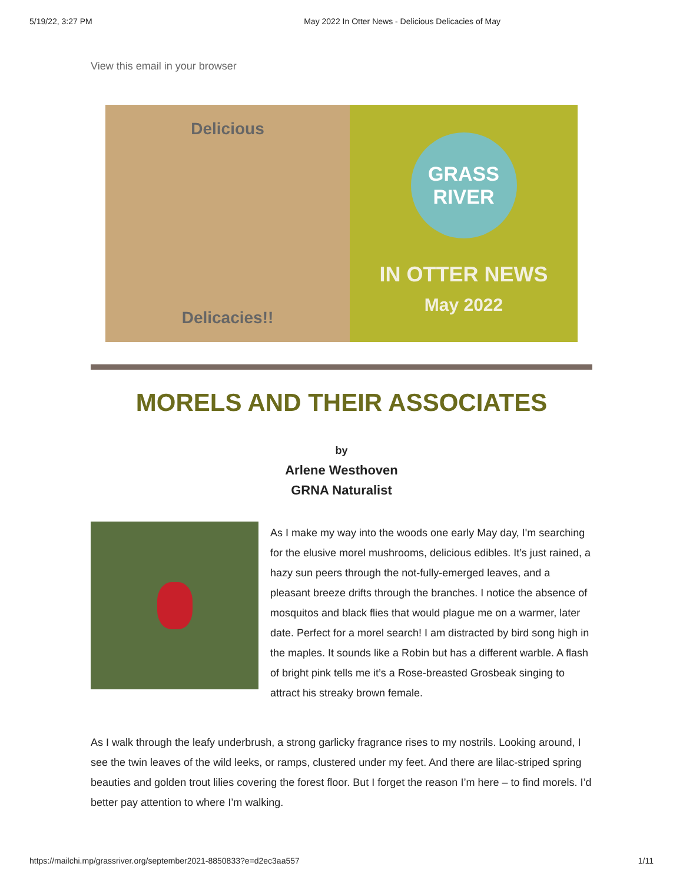5/19/22, 3:27 PM May 2022 In Otter News - Delicious Delicacies of May
View this email in your browser
Delicious
Delicacies!!
GRASS
RIVER
IN OTTER NEWS
May 2022
MORELS AND THEIR ASSOCIATES
by
Arlene Westhoven
GRNA Naturalist
As I make my way into the woods one early May day, I'm searching for the elusive morel mushrooms, delicious edibles. It’s just rained, a hazy sun peers through the not-fully-emerged leaves, and a pleasant breeze drifts through the branches. I notice the absence of mosquitos and black flies that would plague me on a warmer, later date. Perfect for a morel search! I am distracted by bird song high in the maples. It sounds like a Robin but has a different warble. A flash of bright pink tells me it’s a Rose-breasted Grosbeak singing to attract his streaky brown female.
As I walk through the leafy underbrush, a strong garlicky fragrance rises to my nostrils. Looking around, I see the twin leaves of the wild leeks, or ramps, clustered under my feet. And there are lilac-striped spring beauties and golden trout lilies covering the forest floor. But I forget the reason I’m here – to find morels. I’d better pay attention to where I’m walking.
https://mailchi.mp/grassriver.org/september2021-8850833?e=d2ec3aa557 1/11